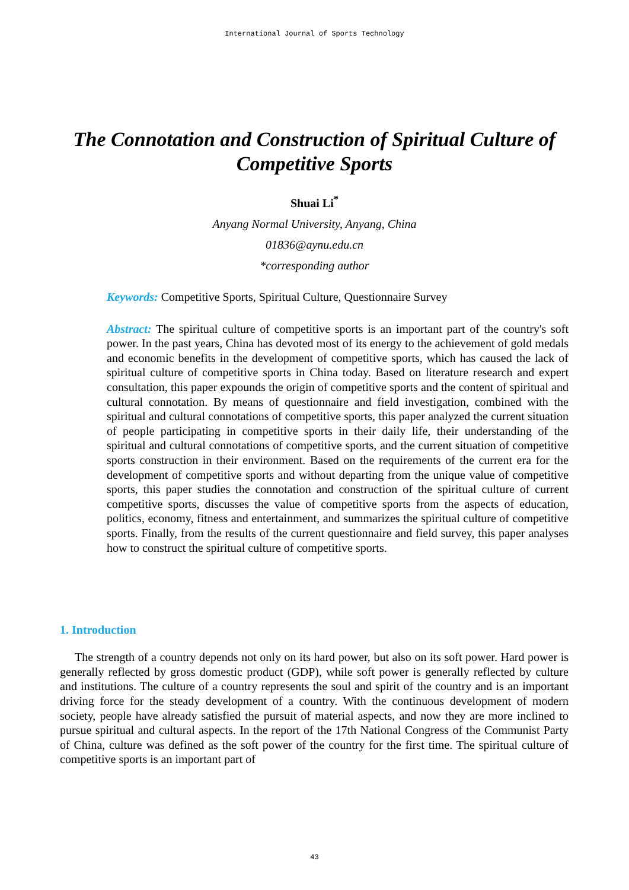International Journal of Sports Technology
The Connotation and Construction of Spiritual Culture of Competitive Sports
Shuai Li<sup>*</sup>
Anyang Normal University, Anyang, China
01836@aynu.edu.cn
*corresponding author
Keywords: Competitive Sports, Spiritual Culture, Questionnaire Survey
Abstract: The spiritual culture of competitive sports is an important part of the country's soft power. In the past years, China has devoted most of its energy to the achievement of gold medals and economic benefits in the development of competitive sports, which has caused the lack of spiritual culture of competitive sports in China today. Based on literature research and expert consultation, this paper expounds the origin of competitive sports and the content of spiritual and cultural connotation. By means of questionnaire and field investigation, combined with the spiritual and cultural connotations of competitive sports, this paper analyzed the current situation of people participating in competitive sports in their daily life, their understanding of the spiritual and cultural connotations of competitive sports, and the current situation of competitive sports construction in their environment. Based on the requirements of the current era for the development of competitive sports and without departing from the unique value of competitive sports, this paper studies the connotation and construction of the spiritual culture of current competitive sports, discusses the value of competitive sports from the aspects of education, politics, economy, fitness and entertainment, and summarizes the spiritual culture of competitive sports. Finally, from the results of the current questionnaire and field survey, this paper analyses how to construct the spiritual culture of competitive sports.
1. Introduction
The strength of a country depends not only on its hard power, but also on its soft power. Hard power is generally reflected by gross domestic product (GDP), while soft power is generally reflected by culture and institutions. The culture of a country represents the soul and spirit of the country and is an important driving force for the steady development of a country. With the continuous development of modern society, people have already satisfied the pursuit of material aspects, and now they are more inclined to pursue spiritual and cultural aspects. In the report of the 17th National Congress of the Communist Party of China, culture was defined as the soft power of the country for the first time. The spiritual culture of competitive sports is an important part of
43